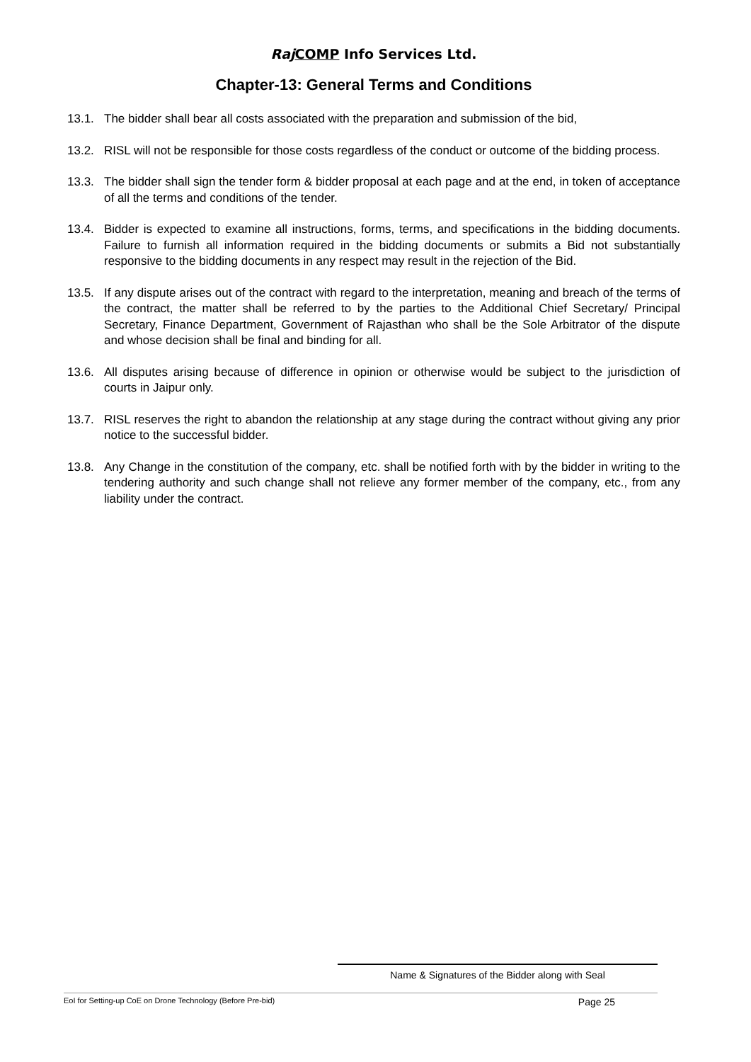Raj COMP Info Services Ltd.
Chapter-13: General Terms and Conditions
13.1. The bidder shall bear all costs associated with the preparation and submission of the bid,
13.2. RISL will not be responsible for those costs regardless of the conduct or outcome of the bidding process.
13.3. The bidder shall sign the tender form & bidder proposal at each page and at the end, in token of acceptance of all the terms and conditions of the tender.
13.4. Bidder is expected to examine all instructions, forms, terms, and specifications in the bidding documents. Failure to furnish all information required in the bidding documents or submits a Bid not substantially responsive to the bidding documents in any respect may result in the rejection of the Bid.
13.5. If any dispute arises out of the contract with regard to the interpretation, meaning and breach of the terms of the contract, the matter shall be referred to by the parties to the Additional Chief Secretary/ Principal Secretary, Finance Department, Government of Rajasthan who shall be the Sole Arbitrator of the dispute and whose decision shall be final and binding for all.
13.6. All disputes arising because of difference in opinion or otherwise would be subject to the jurisdiction of courts in Jaipur only.
13.7. RISL reserves the right to abandon the relationship at any stage during the contract without giving any prior notice to the successful bidder.
13.8. Any Change in the constitution of the company, etc. shall be notified forth with by the bidder in writing to the tendering authority and such change shall not relieve any former member of the company, etc., from any liability under the contract.
Name & Signatures of the Bidder along with Seal
EoI for Setting-up CoE on Drone Technology (Before Pre-bid) Page 25